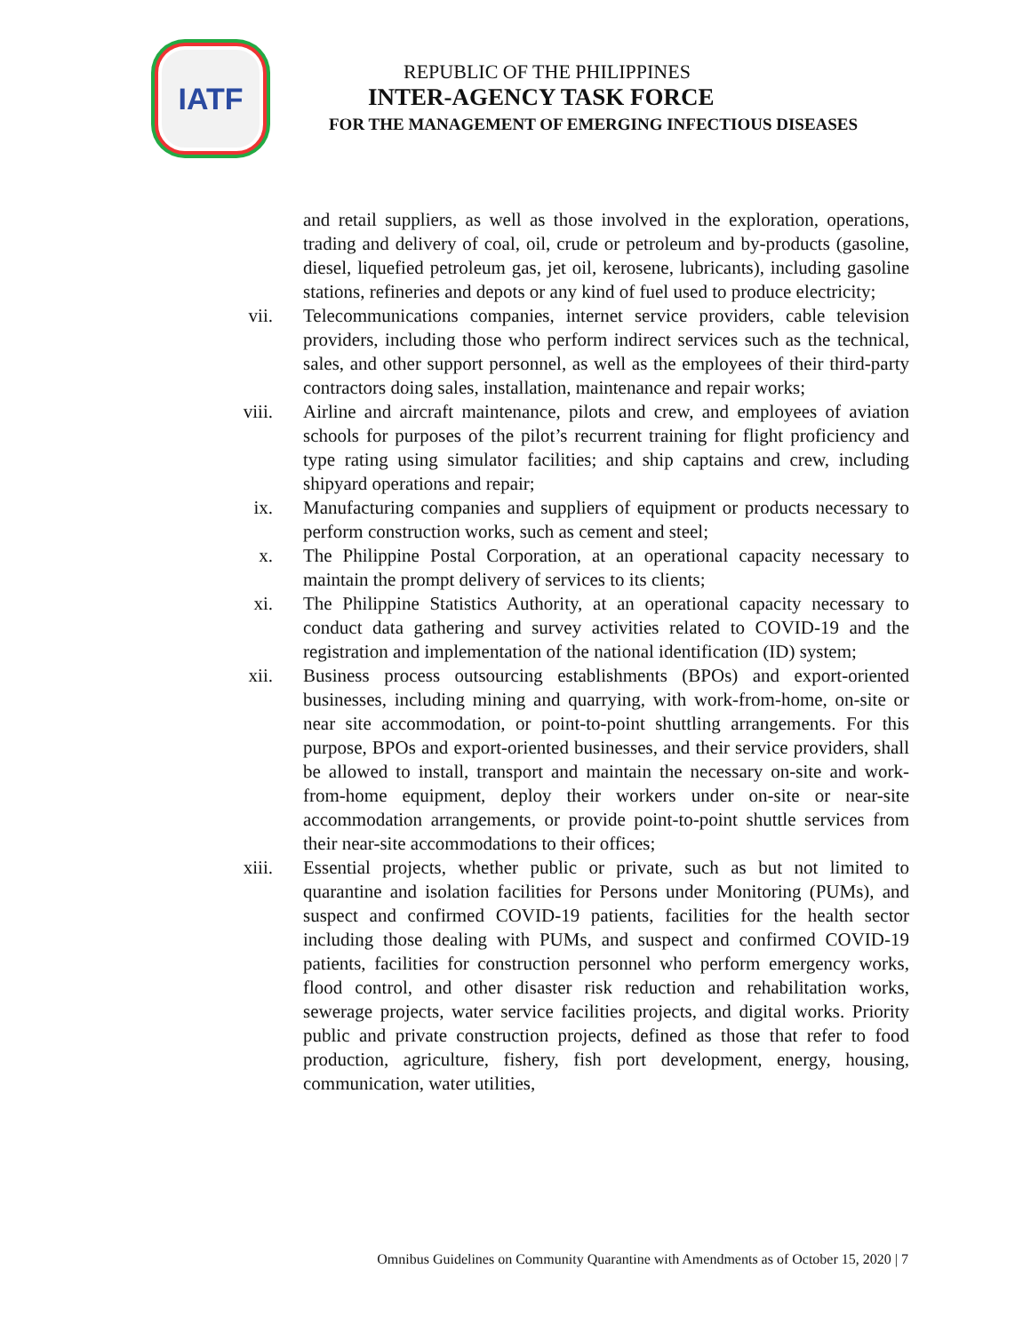IATF
REPUBLIC OF THE PHILIPPINES
INTER-AGENCY TASK FORCE
FOR THE MANAGEMENT OF EMERGING INFECTIOUS DISEASES
and retail suppliers, as well as those involved in the exploration, operations, trading and delivery of coal, oil, crude or petroleum and by-products (gasoline, diesel, liquefied petroleum gas, jet oil, kerosene, lubricants), including gasoline stations, refineries and depots or any kind of fuel used to produce electricity;
vii. Telecommunications companies, internet service providers, cable television providers, including those who perform indirect services such as the technical, sales, and other support personnel, as well as the employees of their third-party contractors doing sales, installation, maintenance and repair works;
viii. Airline and aircraft maintenance, pilots and crew, and employees of aviation schools for purposes of the pilot’s recurrent training for flight proficiency and type rating using simulator facilities; and ship captains and crew, including shipyard operations and repair;
ix. Manufacturing companies and suppliers of equipment or products necessary to perform construction works, such as cement and steel;
x. The Philippine Postal Corporation, at an operational capacity necessary to maintain the prompt delivery of services to its clients;
xi. The Philippine Statistics Authority, at an operational capacity necessary to conduct data gathering and survey activities related to COVID-19 and the registration and implementation of the national identification (ID) system;
xii. Business process outsourcing establishments (BPOs) and export-oriented businesses, including mining and quarrying, with work-from-home, on-site or near site accommodation, or point-to-point shuttling arrangements. For this purpose, BPOs and export-oriented businesses, and their service providers, shall be allowed to install, transport and maintain the necessary on-site and work-from-home equipment, deploy their workers under on-site or near-site accommodation arrangements, or provide point-to-point shuttle services from their near-site accommodations to their offices;
xiii. Essential projects, whether public or private, such as but not limited to quarantine and isolation facilities for Persons under Monitoring (PUMs), and suspect and confirmed COVID-19 patients, facilities for the health sector including those dealing with PUMs, and suspect and confirmed COVID-19 patients, facilities for construction personnel who perform emergency works, flood control, and other disaster risk reduction and rehabilitation works, sewerage projects, water service facilities projects, and digital works. Priority public and private construction projects, defined as those that refer to food production, agriculture, fishery, fish port development, energy, housing, communication, water utilities,
Omnibus Guidelines on Community Quarantine with Amendments as of October 15, 2020 | 7